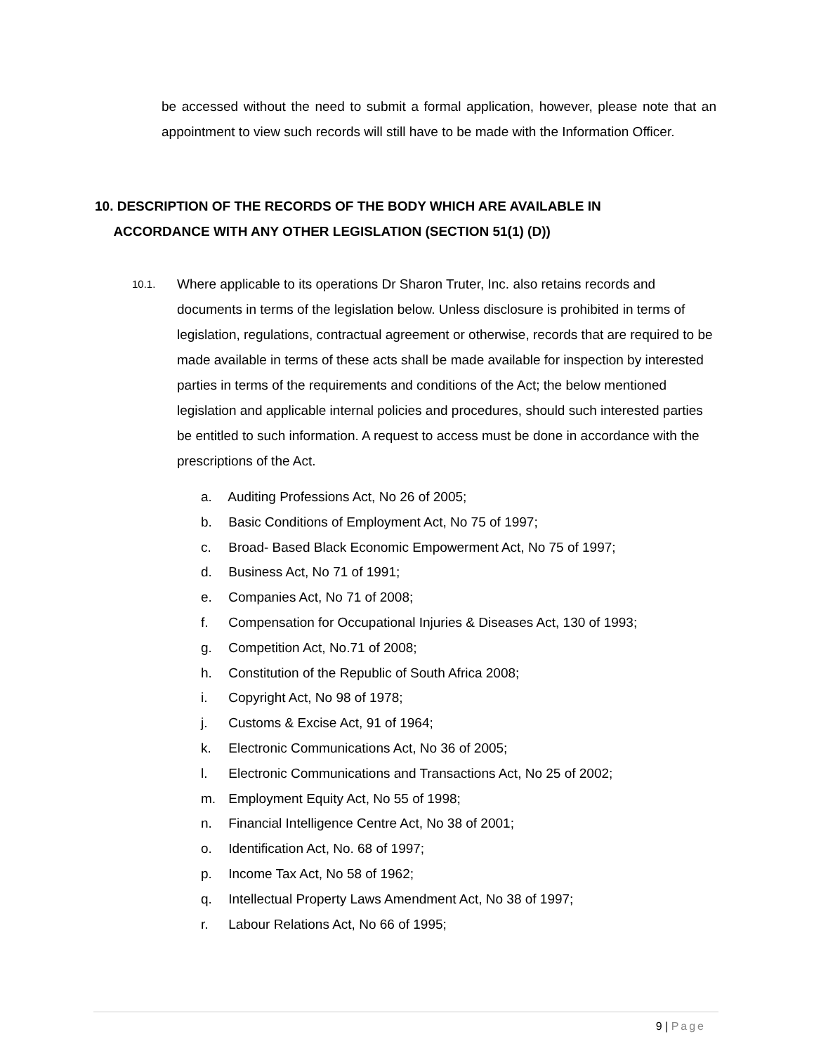be accessed without the need to submit a formal application, however, please note that an appointment to view such records will still have to be made with the Information Officer.
10. DESCRIPTION OF THE RECORDS OF THE BODY WHICH ARE AVAILABLE IN
ACCORDANCE WITH ANY OTHER LEGISLATION (SECTION 51(1) (D))
10.1.
Where applicable to its operations Dr Sharon Truter, Inc. also retains records and documents in terms of the legislation below. Unless disclosure is prohibited in terms of legislation, regulations, contractual agreement or otherwise, records that are required to be made available in terms of these acts shall be made available for inspection by interested parties in terms of the requirements and conditions of the Act; the below mentioned legislation and applicable internal policies and procedures, should such interested parties be entitled to such information. A request to access must be done in accordance with the prescriptions of the Act.
a. Auditing Professions Act, No 26 of 2005;
b. Basic Conditions of Employment Act, No 75 of 1997;
c. Broad- Based Black Economic Empowerment Act, No 75 of 1997;
d. Business Act, No 71 of 1991;
e. Companies Act, No 71 of 2008;
f. Compensation for Occupational Injuries & Diseases Act, 130 of 1993;
g. Competition Act, No.71 of 2008;
h. Constitution of the Republic of South Africa 2008;
i. Copyright Act, No 98 of 1978;
j. Customs & Excise Act, 91 of 1964;
k. Electronic Communications Act, No 36 of 2005;
l. Electronic Communications and Transactions Act, No 25 of 2002;
m. Employment Equity Act, No 55 of 1998;
n. Financial Intelligence Centre Act, No 38 of 2001;
o. Identification Act, No. 68 of 1997;
p. Income Tax Act, No 58 of 1962;
q. Intellectual Property Laws Amendment Act, No 38 of 1997;
r. Labour Relations Act, No 66 of 1995;
9 | Page